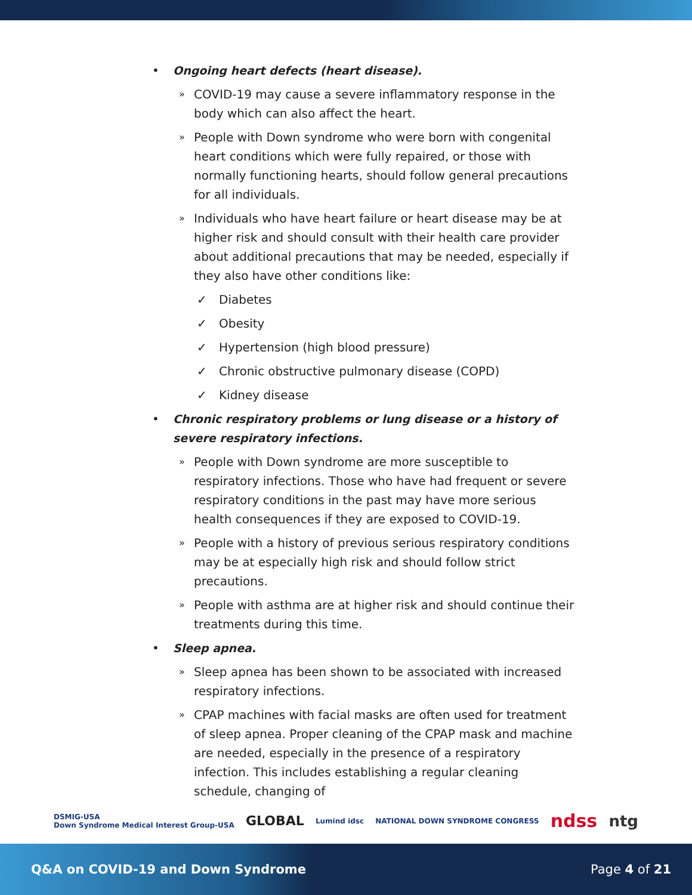• Ongoing heart defects (heart disease).
» COVID-19 may cause a severe inflammatory response in the body which can also affect the heart.
» People with Down syndrome who were born with congenital heart conditions which were fully repaired, or those with normally functioning hearts, should follow general precautions for all individuals.
» Individuals who have heart failure or heart disease may be at higher risk and should consult with their health care provider about additional precautions that may be needed, especially if they also have other conditions like:
✓ Diabetes
✓ Obesity
✓ Hypertension (high blood pressure)
✓ Chronic obstructive pulmonary disease (COPD)
✓ Kidney disease
• Chronic respiratory problems or lung disease or a history of severe respiratory infections.
» People with Down syndrome are more susceptible to respiratory infections. Those who have had frequent or severe respiratory conditions in the past may have more serious health consequences if they are exposed to COVID-19.
» People with a history of previous serious respiratory conditions may be at especially high risk and should follow strict precautions.
» People with asthma are at higher risk and should continue their treatments during this time.
• Sleep apnea.
» Sleep apnea has been shown to be associated with increased respiratory infections.
» CPAP machines with facial masks are often used for treatment of sleep apnea. Proper cleaning of the CPAP mask and machine are needed, especially in the presence of a respiratory infection. This includes establishing a regular cleaning schedule, changing of
DSMIG-USA
Down Syndrome Medical Interest Group-USA GLOBAL Lumind idsc NATIONAL DOWN SYNDROME CONGRESS ndss ntg
Q&A on COVID-19 and Down Syndrome Page 4 of 21